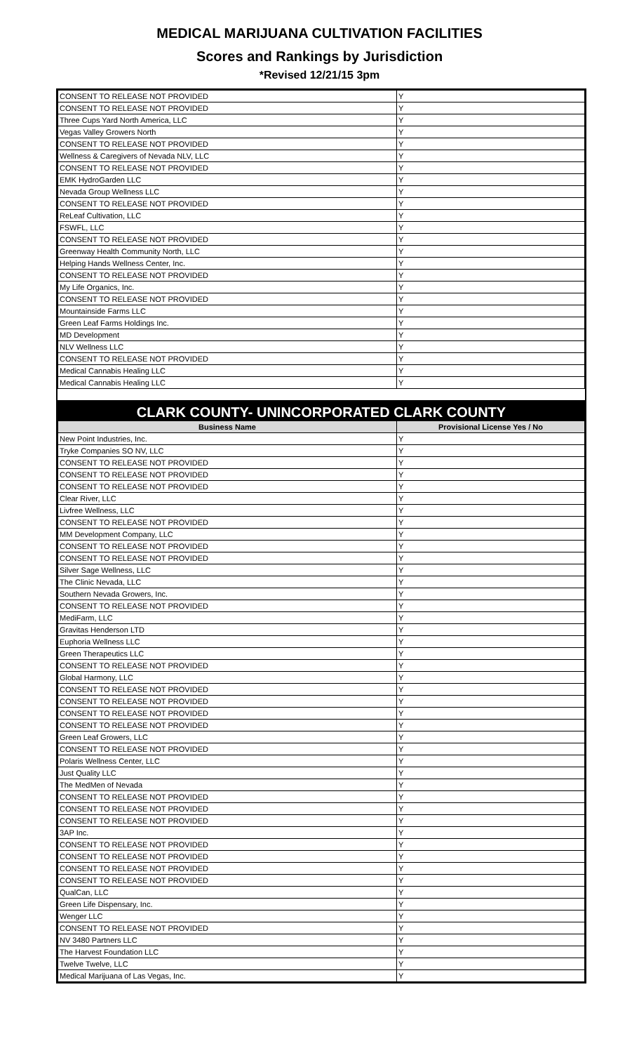MEDICAL MARIJUANA CULTIVATION FACILITIES
Scores and Rankings by Jurisdiction
*Revised 12/21/15 3pm
| CONSENT TO RELEASE NOT PROVIDED | Y |
| CONSENT TO RELEASE NOT PROVIDED | Y |
| Three Cups Yard North America, LLC | Y |
| Vegas Valley Growers North | Y |
| CONSENT TO RELEASE NOT PROVIDED | Y |
| Wellness & Caregivers of Nevada NLV, LLC | Y |
| CONSENT TO RELEASE NOT PROVIDED | Y |
| EMK HydroGarden LLC | Y |
| Nevada Group Wellness LLC | Y |
| CONSENT TO RELEASE NOT PROVIDED | Y |
| ReLeaf Cultivation, LLC | Y |
| FSWFL, LLC | Y |
| CONSENT TO RELEASE NOT PROVIDED | Y |
| Greenway Health Community North, LLC | Y |
| Helping Hands Wellness Center, Inc. | Y |
| CONSENT TO RELEASE NOT PROVIDED | Y |
| My Life Organics, Inc. | Y |
| CONSENT TO RELEASE NOT PROVIDED | Y |
| Mountainside Farms LLC | Y |
| Green Leaf Farms Holdings Inc. | Y |
| MD Development | Y |
| NLV Wellness LLC | Y |
| CONSENT TO RELEASE NOT PROVIDED | Y |
| Medical Cannabis Healing LLC | Y |
| Medical Cannabis Healing LLC | Y |
CLARK COUNTY- UNINCORPORATED CLARK COUNTY
| Business Name | Provisional License Yes / No |
| --- | --- |
| New Point Industries, Inc. | Y |
| Tryke Companies SO NV, LLC | Y |
| CONSENT TO RELEASE NOT PROVIDED | Y |
| CONSENT TO RELEASE NOT PROVIDED | Y |
| CONSENT TO RELEASE NOT PROVIDED | Y |
| Clear River, LLC | Y |
| Livfree Wellness, LLC | Y |
| CONSENT TO RELEASE NOT PROVIDED | Y |
| MM Development Company, LLC | Y |
| CONSENT TO RELEASE NOT PROVIDED | Y |
| CONSENT TO RELEASE NOT PROVIDED | Y |
| Silver Sage Wellness, LLC | Y |
| The Clinic Nevada, LLC | Y |
| Southern Nevada Growers, Inc. | Y |
| CONSENT TO RELEASE NOT PROVIDED | Y |
| MediFarm, LLC | Y |
| Gravitas Henderson LTD | Y |
| Euphoria Wellness LLC | Y |
| Green Therapeutics LLC | Y |
| CONSENT TO RELEASE NOT PROVIDED | Y |
| Global Harmony, LLC | Y |
| CONSENT TO RELEASE NOT PROVIDED | Y |
| CONSENT TO RELEASE NOT PROVIDED | Y |
| CONSENT TO RELEASE NOT PROVIDED | Y |
| CONSENT TO RELEASE NOT PROVIDED | Y |
| Green Leaf Growers, LLC | Y |
| CONSENT TO RELEASE NOT PROVIDED | Y |
| Polaris Wellness Center, LLC | Y |
| Just Quality LLC | Y |
| The MedMen of Nevada | Y |
| CONSENT TO RELEASE NOT PROVIDED | Y |
| CONSENT TO RELEASE NOT PROVIDED | Y |
| CONSENT TO RELEASE NOT PROVIDED | Y |
| 3AP Inc. | Y |
| CONSENT TO RELEASE NOT PROVIDED | Y |
| CONSENT TO RELEASE NOT PROVIDED | Y |
| CONSENT TO RELEASE NOT PROVIDED | Y |
| CONSENT TO RELEASE NOT PROVIDED | Y |
| QualCan, LLC | Y |
| Green Life Dispensary, Inc. | Y |
| Wenger LLC | Y |
| CONSENT TO RELEASE NOT PROVIDED | Y |
| NV 3480 Partners LLC | Y |
| The Harvest Foundation LLC | Y |
| Twelve Twelve, LLC | Y |
| Medical Marijuana of Las Vegas, Inc. | Y |